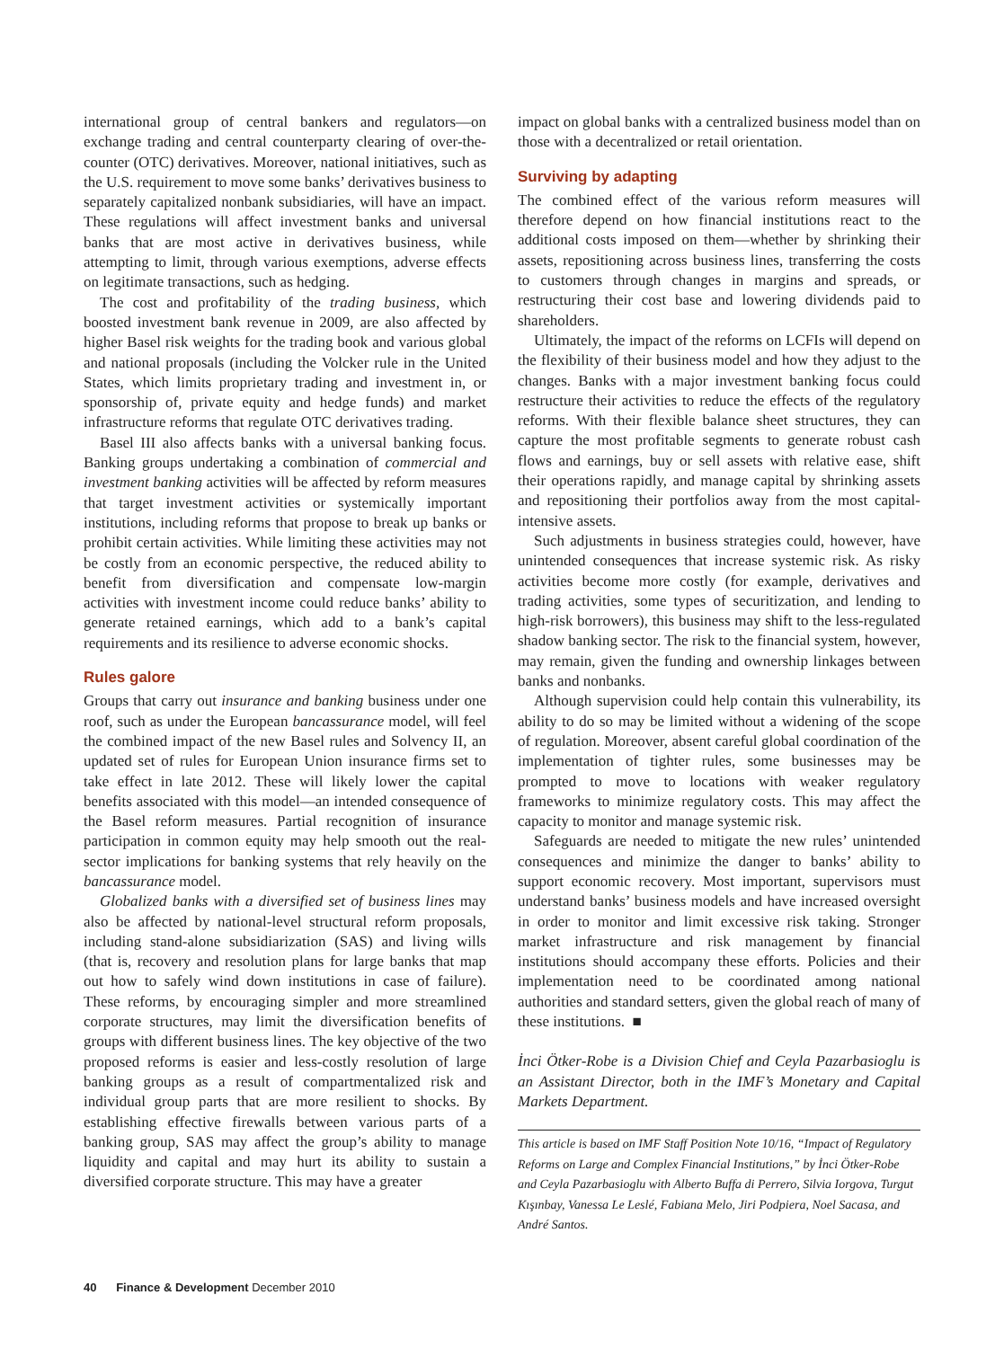international group of central bankers and regulators—on exchange trading and central counterparty clearing of over-the-counter (OTC) derivatives. Moreover, national initiatives, such as the U.S. requirement to move some banks’ derivatives business to separately capitalized nonbank subsidiaries, will have an impact. These regulations will affect investment banks and universal banks that are most active in derivatives business, while attempting to limit, through various exemptions, adverse effects on legitimate transactions, such as hedging.
The cost and profitability of the trading business, which boosted investment bank revenue in 2009, are also affected by higher Basel risk weights for the trading book and various global and national proposals (including the Volcker rule in the United States, which limits proprietary trading and investment in, or sponsorship of, private equity and hedge funds) and market infrastructure reforms that regulate OTC derivatives trading.
Basel III also affects banks with a universal banking focus. Banking groups undertaking a combination of commercial and investment banking activities will be affected by reform measures that target investment activities or systemically important institutions, including reforms that propose to break up banks or prohibit certain activities. While limiting these activities may not be costly from an economic perspective, the reduced ability to benefit from diversification and compensate low-margin activities with investment income could reduce banks’ ability to generate retained earnings, which add to a bank’s capital requirements and its resilience to adverse economic shocks.
Rules galore
Groups that carry out insurance and banking business under one roof, such as under the European bancassurance model, will feel the combined impact of the new Basel rules and Solvency II, an updated set of rules for European Union insurance firms set to take effect in late 2012. These will likely lower the capital benefits associated with this model—an intended consequence of the Basel reform measures. Partial recognition of insurance participation in common equity may help smooth out the real-sector implications for banking systems that rely heavily on the bancassurance model.
Globalized banks with a diversified set of business lines may also be affected by national-level structural reform proposals, including stand-alone subsidiarization (SAS) and living wills (that is, recovery and resolution plans for large banks that map out how to safely wind down institutions in case of failure). These reforms, by encouraging simpler and more streamlined corporate structures, may limit the diversification benefits of groups with different business lines. The key objective of the two proposed reforms is easier and less-costly resolution of large banking groups as a result of compartmentalized risk and individual group parts that are more resilient to shocks. By establishing effective firewalls between various parts of a banking group, SAS may affect the group’s ability to manage liquidity and capital and may hurt its ability to sustain a diversified corporate structure. This may have a greater
impact on global banks with a centralized business model than on those with a decentralized or retail orientation.
Surviving by adapting
The combined effect of the various reform measures will therefore depend on how financial institutions react to the additional costs imposed on them—whether by shrinking their assets, repositioning across business lines, transferring the costs to customers through changes in margins and spreads, or restructuring their cost base and lowering dividends paid to shareholders.
Ultimately, the impact of the reforms on LCFIs will depend on the flexibility of their business model and how they adjust to the changes. Banks with a major investment banking focus could restructure their activities to reduce the effects of the regulatory reforms. With their flexible balance sheet structures, they can capture the most profitable segments to generate robust cash flows and earnings, buy or sell assets with relative ease, shift their operations rapidly, and manage capital by shrinking assets and repositioning their portfolios away from the most capital-intensive assets.
Such adjustments in business strategies could, however, have unintended consequences that increase systemic risk. As risky activities become more costly (for example, derivatives and trading activities, some types of securitization, and lending to high-risk borrowers), this business may shift to the less-regulated shadow banking sector. The risk to the financial system, however, may remain, given the funding and ownership linkages between banks and nonbanks.
Although supervision could help contain this vulnerability, its ability to do so may be limited without a widening of the scope of regulation. Moreover, absent careful global coordination of the implementation of tighter rules, some businesses may be prompted to move to locations with weaker regulatory frameworks to minimize regulatory costs. This may affect the capacity to monitor and manage systemic risk.
Safeguards are needed to mitigate the new rules’ unintended consequences and minimize the danger to banks’ ability to support economic recovery. Most important, supervisors must understand banks’ business models and have increased oversight in order to monitor and limit excessive risk taking. Stronger market infrastructure and risk management by financial institutions should accompany these efforts. Policies and their implementation need to be coordinated among national authorities and standard setters, given the global reach of many of these institutions. ■
İnci Ötker-Robe is a Division Chief and Ceyla Pazarbasioglu is an Assistant Director, both in the IMF’s Monetary and Capital Markets Department.
This article is based on IMF Staff Position Note 10/16, “Impact of Regulatory Reforms on Large and Complex Financial Institutions,” by İnci Ötker-Robe and Ceyla Pazarbasioglu with Alberto Buffa di Perrero, Silvia Iorgova, Turgut Kışınbay, Vanessa Le Leslé, Fabiana Melo, Jiri Podpiera, Noel Sacasa, and André Santos.
40 Finance & Development December 2010